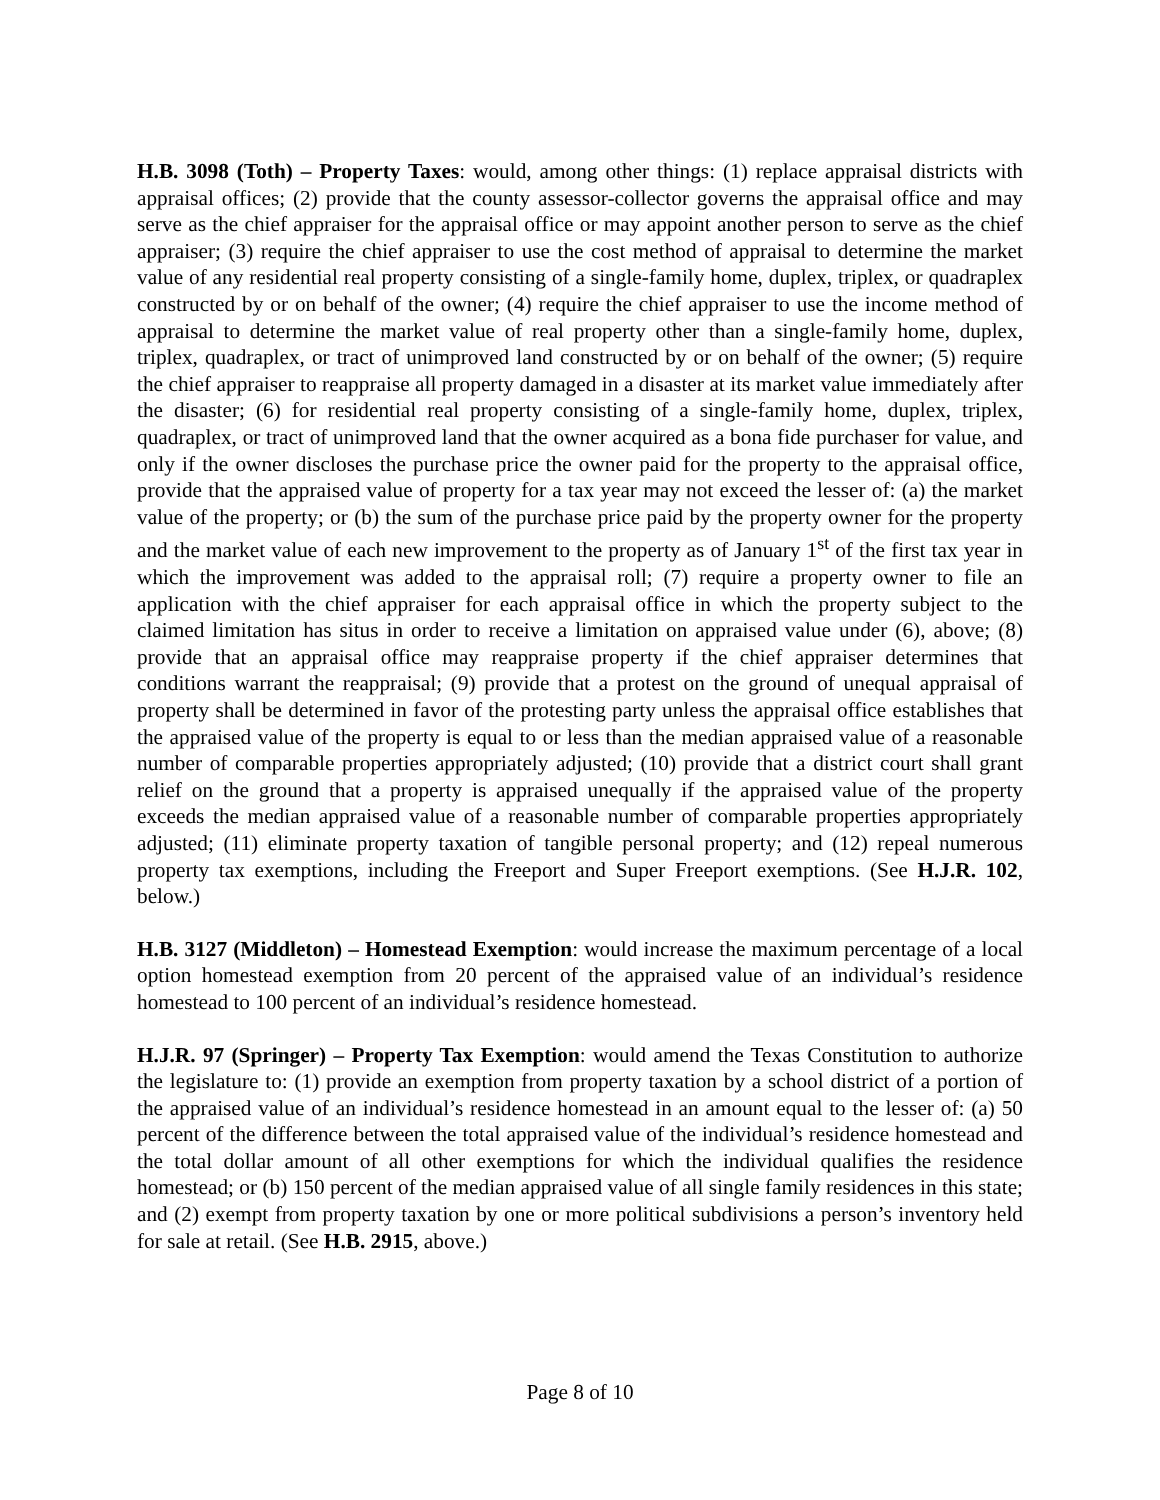H.B. 3098 (Toth) – Property Taxes: would, among other things: (1) replace appraisal districts with appraisal offices; (2) provide that the county assessor-collector governs the appraisal office and may serve as the chief appraiser for the appraisal office or may appoint another person to serve as the chief appraiser; (3) require the chief appraiser to use the cost method of appraisal to determine the market value of any residential real property consisting of a single-family home, duplex, triplex, or quadraplex constructed by or on behalf of the owner; (4) require the chief appraiser to use the income method of appraisal to determine the market value of real property other than a single-family home, duplex, triplex, quadraplex, or tract of unimproved land constructed by or on behalf of the owner; (5) require the chief appraiser to reappraise all property damaged in a disaster at its market value immediately after the disaster; (6) for residential real property consisting of a single-family home, duplex, triplex, quadraplex, or tract of unimproved land that the owner acquired as a bona fide purchaser for value, and only if the owner discloses the purchase price the owner paid for the property to the appraisal office, provide that the appraised value of property for a tax year may not exceed the lesser of: (a) the market value of the property; or (b) the sum of the purchase price paid by the property owner for the property and the market value of each new improvement to the property as of January 1<sup>st</sup> of the first tax year in which the improvement was added to the appraisal roll; (7) require a property owner to file an application with the chief appraiser for each appraisal office in which the property subject to the claimed limitation has situs in order to receive a limitation on appraised value under (6), above; (8) provide that an appraisal office may reappraise property if the chief appraiser determines that conditions warrant the reappraisal; (9) provide that a protest on the ground of unequal appraisal of property shall be determined in favor of the protesting party unless the appraisal office establishes that the appraised value of the property is equal to or less than the median appraised value of a reasonable number of comparable properties appropriately adjusted; (10) provide that a district court shall grant relief on the ground that a property is appraised unequally if the appraised value of the property exceeds the median appraised value of a reasonable number of comparable properties appropriately adjusted; (11) eliminate property taxation of tangible personal property; and (12) repeal numerous property tax exemptions, including the Freeport and Super Freeport exemptions. (See H.J.R. 102, below.)
H.B. 3127 (Middleton) – Homestead Exemption: would increase the maximum percentage of a local option homestead exemption from 20 percent of the appraised value of an individual’s residence homestead to 100 percent of an individual’s residence homestead.
H.J.R. 97 (Springer) – Property Tax Exemption: would amend the Texas Constitution to authorize the legislature to: (1) provide an exemption from property taxation by a school district of a portion of the appraised value of an individual’s residence homestead in an amount equal to the lesser of: (a) 50 percent of the difference between the total appraised value of the individual’s residence homestead and the total dollar amount of all other exemptions for which the individual qualifies the residence homestead; or (b) 150 percent of the median appraised value of all single family residences in this state; and (2) exempt from property taxation by one or more political subdivisions a person’s inventory held for sale at retail. (See H.B. 2915, above.)
Page 8 of 10